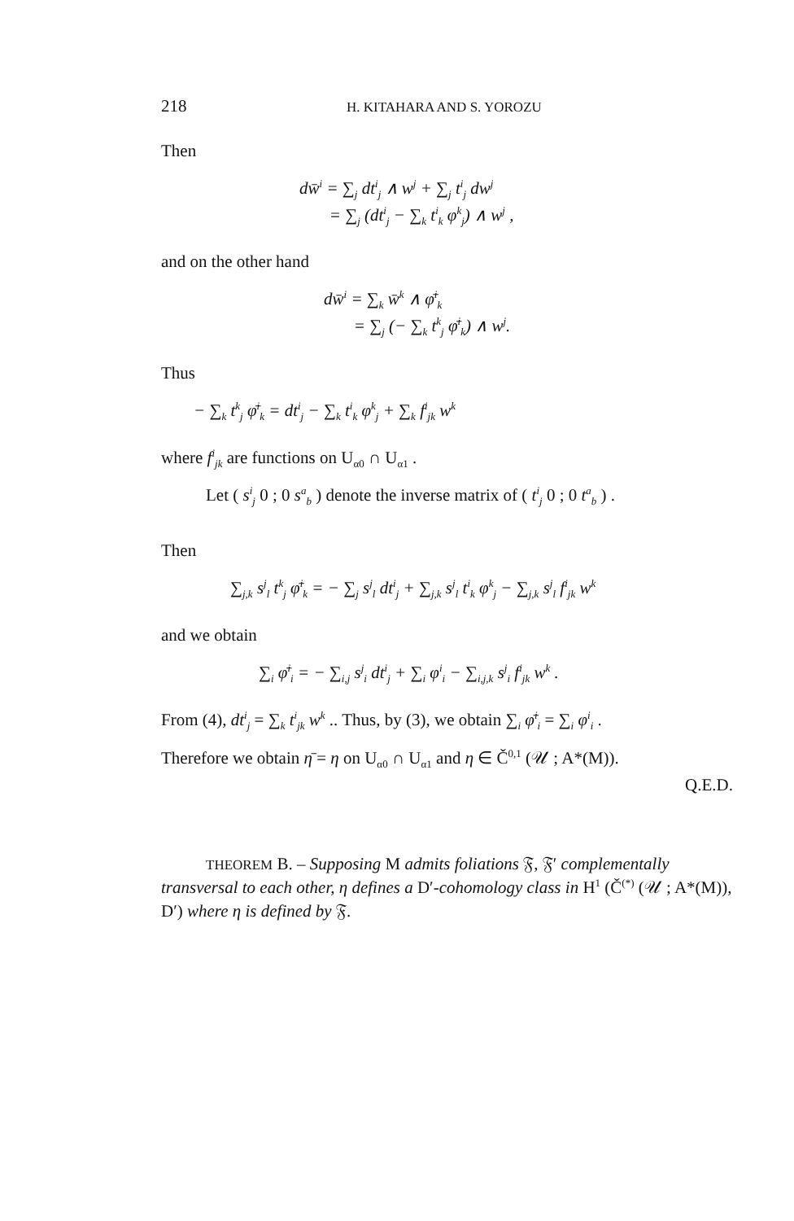218 H. KITAHARA AND S. YOROZU
Then
dw̄<sup>i</sup> = ∑<sub>j</sub> dt<sup>i</sup><sub>j</sub> ∧ w<sup>j</sup> + ∑<sub>j</sub> t<sup>i</sup><sub>j</sub> dw<sup>j</sup>
= ∑<sub>j</sub> (dt<sup>i</sup><sub>j</sub> − ∑<sub>k</sub> t<sup>i</sup><sub>k</sub> φ<sup>k</sup><sub>j</sub>) ∧ w<sup>j</sup> ,
and on the other hand
dw̄<sup>i</sup> = ∑<sub>k</sub> w̄<sup>k</sup> ∧ φ̄<sup>i</sup><sub>k</sub>
= ∑<sub>j</sub> (− ∑<sub>k</sub> t<sup>k</sup><sub>j</sub> φ̄<sup>i</sup><sub>k</sub>) ∧ w<sup>j</sup>.
Thus
− ∑<sub>k</sub> t<sup>k</sup><sub>j</sub> φ̄<sup>i</sup><sub>k</sub> = dt<sup>i</sup><sub>j</sub> − ∑<sub>k</sub> t<sup>i</sup><sub>k</sub> φ<sup>k</sup><sub>j</sub> + ∑<sub>k</sub> f<sup>i</sup><sub>jk</sub> w<sup>k</sup>
where f<sup>i</sup><sub>jk</sub> are functions on U<sub>α0</sub> ∩ U<sub>α1</sub> .
Let ( s<sup>i</sup><sub>j</sub> 0 ; 0 s<sup>a</sup><sub>b</sub> ) denote the inverse matrix of ( t<sup>i</sup><sub>j</sub> 0 ; 0 t<sup>a</sup><sub>b</sub> ) .
Then
∑<sub>j,k</sub> s<sup>j</sup><sub>l</sub> t<sup>k</sup><sub>j</sub> φ̄<sup>i</sup><sub>k</sub> = − ∑<sub>j</sub> s<sup>j</sup><sub>l</sub> dt<sup>i</sup><sub>j</sub> + ∑<sub>j,k</sub> s<sup>j</sup><sub>l</sub> t<sup>i</sup><sub>k</sub> φ<sup>k</sup><sub>j</sub> − ∑<sub>j,k</sub> s<sup>j</sup><sub>l</sub> f<sup>i</sup><sub>jk</sub> w<sup>k</sup>
and we obtain
∑<sub>i</sub> φ̄<sup>i</sup><sub>i</sub> = − ∑<sub>i,j</sub> s<sup>j</sup><sub>i</sub> dt<sup>i</sup><sub>j</sub> + ∑<sub>i</sub> φ<sup>i</sup><sub>i</sub> − ∑<sub>i,j,k</sub> s<sup>j</sup><sub>i</sub> f<sup>i</sup><sub>jk</sub> w<sup>k</sup> .
From (4), dt<sup>i</sup><sub>j</sub> = ∑<sub>k</sub> t<sup>i</sup><sub>jk</sub> w<sup>k</sup> .. Thus, by (3), we obtain ∑<sub>i</sub> φ̄<sup>i</sup><sub>i</sub> = ∑<sub>i</sub> φ<sup>i</sup><sub>i</sub> .
Therefore we obtain η̄ = η on U<sub>α0</sub> ∩ U<sub>α1</sub> and η ∈ Č<sup>0,1</sup> (𝒰 ; A*(M)).
Q.E.D.
THEOREM B. – Supposing M admits foliations 𝔉, 𝔉′ complementally transversal to each other, η defines a D′-cohomology class in H<sup>1</sup> (Č<sup>(*)</sup> (𝒰 ; A*(M)), D′) where η is defined by 𝔉.